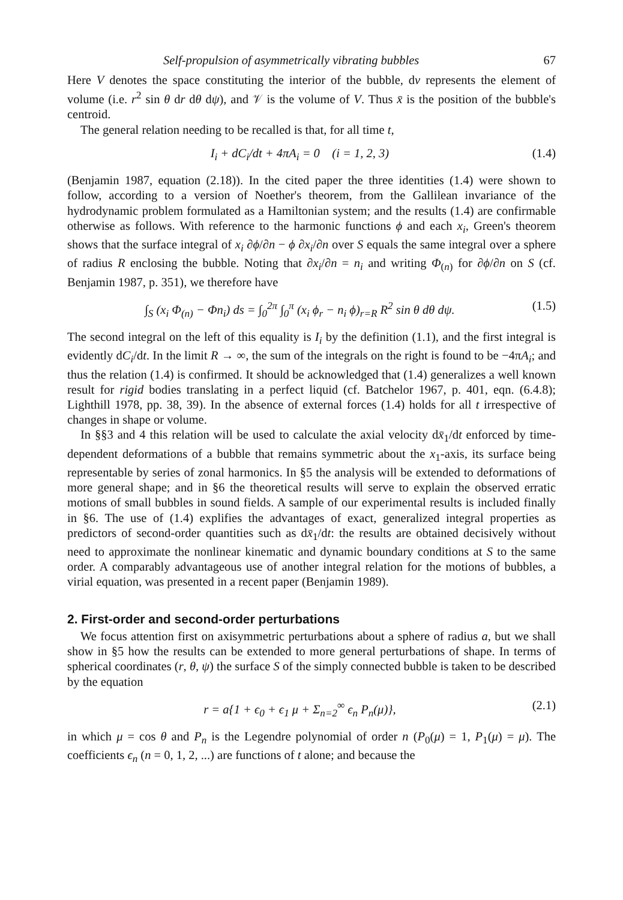Self-propulsion of asymmetrically vibrating bubbles 67
Here V denotes the space constituting the interior of the bubble, dv represents the element of volume (i.e. r<sup>2</sup> sin θ dr dθ dψ), and 𝒱 is the volume of V. Thus x̄ is the position of the bubble's centroid.
The general relation needing to be recalled is that, for all time t,
I<sub>i</sub> + dC<sub>i</sub>/dt + 4πA<sub>i</sub> = 0 (i = 1, 2, 3) (1.4)
(Benjamin 1987, equation (2.18)). In the cited paper the three identities (1.4) were shown to follow, according to a version of Noether's theorem, from the Gallilean invariance of the hydrodynamic problem formulated as a Hamiltonian system; and the results (1.4) are confirmable otherwise as follows. With reference to the harmonic functions ϕ and each x<sub>i</sub>, Green's theorem shows that the surface integral of x<sub>i</sub> ∂ϕ/∂n − ϕ ∂x<sub>i</sub>/∂n over S equals the same integral over a sphere of radius R enclosing the bubble. Noting that ∂x<sub>i</sub>/∂n = n<sub>i</sub> and writing Φ<sub>(n)</sub> for ∂ϕ/∂n on S (cf. Benjamin 1987, p. 351), we therefore have
∫<sub>S</sub> (x<sub>i</sub> Φ<sub>(n)</sub> − Φn<sub>i</sub>) ds = ∫<sub>0</sub><sup>2π</sup> ∫<sub>0</sub><sup>π</sup> (x<sub>i</sub> ϕ<sub>r</sub> − n<sub>i</sub> ϕ)<sub>r=R</sub> R<sup>2</sup> sin θ dθ dψ. (1.5)
The second integral on the left of this equality is I<sub>i</sub> by the definition (1.1), and the first integral is evidently dC<sub>i</sub>/dt. In the limit R → ∞, the sum of the integrals on the right is found to be −4πA<sub>i</sub>; and thus the relation (1.4) is confirmed. It should be acknowledged that (1.4) generalizes a well known result for rigid bodies translating in a perfect liquid (cf. Batchelor 1967, p. 401, eqn. (6.4.8); Lighthill 1978, pp. 38, 39). In the absence of external forces (1.4) holds for all t irrespective of changes in shape or volume.
In §§3 and 4 this relation will be used to calculate the axial velocity dx̄<sub>1</sub>/dt enforced by time-dependent deformations of a bubble that remains symmetric about the x<sub>1</sub>-axis, its surface being representable by series of zonal harmonics. In §5 the analysis will be extended to deformations of more general shape; and in §6 the theoretical results will serve to explain the observed erratic motions of small bubbles in sound fields. A sample of our experimental results is included finally in §6. The use of (1.4) explifies the advantages of exact, generalized integral properties as predictors of second-order quantities such as dx̄<sub>1</sub>/dt: the results are obtained decisively without need to approximate the nonlinear kinematic and dynamic boundary conditions at S to the same order. A comparably advantageous use of another integral relation for the motions of bubbles, a virial equation, was presented in a recent paper (Benjamin 1989).
2. First-order and second-order perturbations
We focus attention first on axisymmetric perturbations about a sphere of radius a, but we shall show in §5 how the results can be extended to more general perturbations of shape. In terms of spherical coordinates (r, θ, ψ) the surface S of the simply connected bubble is taken to be described by the equation
r = a{1 + ϵ<sub>0</sub> + ϵ<sub>1</sub> μ + Σ<sub>n=2</sub><sup>∞</sup> ϵ<sub>n</sub> P<sub>n</sub>(μ)}, (2.1)
in which μ = cos θ and P<sub>n</sub> is the Legendre polynomial of order n (P<sub>0</sub>(μ) = 1, P<sub>1</sub>(μ) = μ). The coefficients ϵ<sub>n</sub> (n = 0, 1, 2, ...) are functions of t alone; and because the